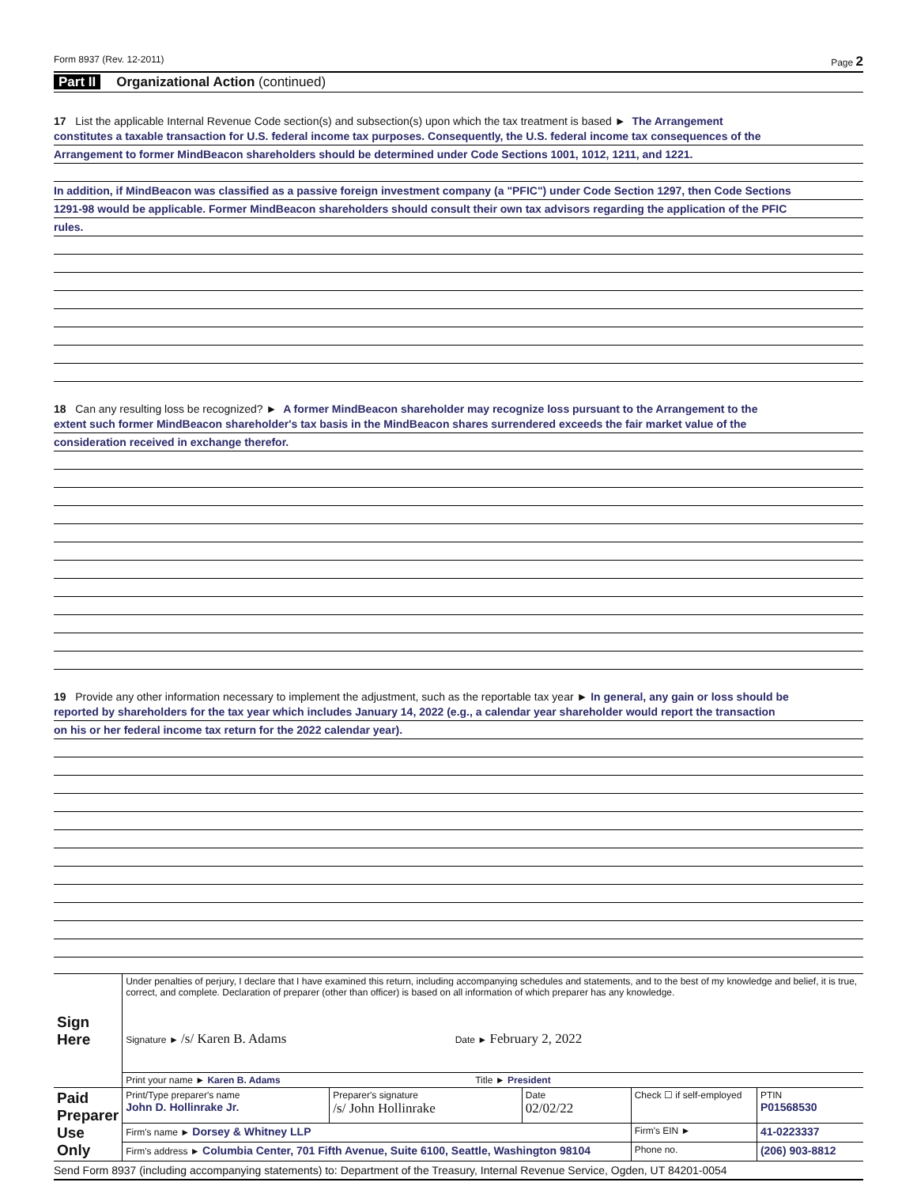Form 8937 (Rev. 12-2011) Page 2
Part II Organizational Action (continued)
17 List the applicable Internal Revenue Code section(s) and subsection(s) upon which the tax treatment is based ► The Arrangement
constitutes a taxable transaction for U.S. federal income tax purposes. Consequently, the U.S. federal income tax consequences of the
Arrangement to former MindBeacon shareholders should be determined under Code Sections 1001, 1012, 1211, and 1221.
In addition, if MindBeacon was classified as a passive foreign investment company (a "PFIC") under Code Section 1297, then Code Sections
1291-98 would be applicable. Former MindBeacon shareholders should consult their own tax advisors regarding the application of the PFIC
rules.
18 Can any resulting loss be recognized? ► A former MindBeacon shareholder may recognize loss pursuant to the Arrangement to the
extent such former MindBeacon shareholder's tax basis in the MindBeacon shares surrendered exceeds the fair market value of the
consideration received in exchange therefor.
19 Provide any other information necessary to implement the adjustment, such as the reportable tax year ► In general, any gain or loss should be
reported by shareholders for the tax year which includes January 14, 2022 (e.g., a calendar year shareholder would report the transaction
on his or her federal income tax return for the 2022 calendar year).
| Sign Here | Under penalties of perjury, I declare that I have examined this return, including accompanying schedules and statements, and to the best of my knowledge and belief, it is true, correct, and complete. Declaration of preparer (other than officer) is based on all information of which preparer has any knowledge. Signature ► /s/ Karen B. Adams Date ► February 2, 2022 | | | | |
| | Print your name ► Karen B. Adams Title ► President | | | | |
| Paid Preparer Use Only | Print/Type preparer's name John D. Hollinrake Jr. | Preparer's signature /s/ John Hollinrake | Date 02/02/22 | Check ☐ if self-employed | PTIN P01568530 |
| | Firm's name ► Dorsey & Whitney LLP | | | Firm's EIN ► | 41-0223337 |
| | Firm's address ► Columbia Center, 701 Fifth Avenue, Suite 6100, Seattle, Washington 98104 | | | Phone no. | (206) 903-8812 |
Send Form 8937 (including accompanying statements) to: Department of the Treasury, Internal Revenue Service, Ogden, UT 84201-0054